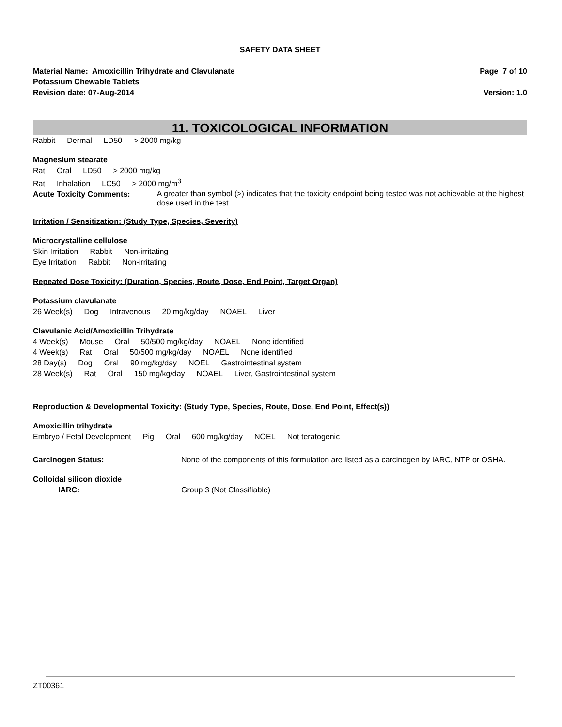SAFETY DATA SHEET
Material Name: Amoxicillin Trihydrate and Clavulanate
Potassium Chewable Tablets
Page 7 of 10
Revision date: 07-Aug-2014 Version: 1.0
11. TOXICOLOGICAL INFORMATION
Rabbit Dermal LD50 > 2000 mg/kg
Magnesium stearate
Rat Oral LD50 > 2000 mg/kg
Rat Inhalation LC50 > 2000 mg/m<sup>3</sup>
Acute Toxicity Comments:
A greater than symbol (>) indicates that the toxicity endpoint being tested was not achievable at the highest dose used in the test.
Irritation / Sensitization: (Study Type, Species, Severity)
Microcrystalline cellulose
Skin Irritation Rabbit Non-irritating
Eye Irritation Rabbit Non-irritating
Repeated Dose Toxicity: (Duration, Species, Route, Dose, End Point, Target Organ)
Potassium clavulanate
26 Week(s) Dog Intravenous 20 mg/kg/day NOAEL Liver
Clavulanic Acid/Amoxicillin Trihydrate
4 Week(s) Mouse Oral 50/500 mg/kg/day NOAEL None identified
4 Week(s) Rat Oral 50/500 mg/kg/day NOAEL None identified
28 Day(s) Dog Oral 90 mg/kg/day NOEL Gastrointestinal system
28 Week(s) Rat Oral 150 mg/kg/day NOAEL Liver, Gastrointestinal system
Reproduction & Developmental Toxicity: (Study Type, Species, Route, Dose, End Point, Effect(s))
Amoxicillin trihydrate
Embryo / Fetal Development Pig Oral 600 mg/kg/day NOEL Not teratogenic
Carcinogen Status: None of the components of this formulation are listed as a carcinogen by IARC, NTP or OSHA.
Colloidal silicon dioxide
IARC: Group 3 (Not Classifiable)
ZT00361